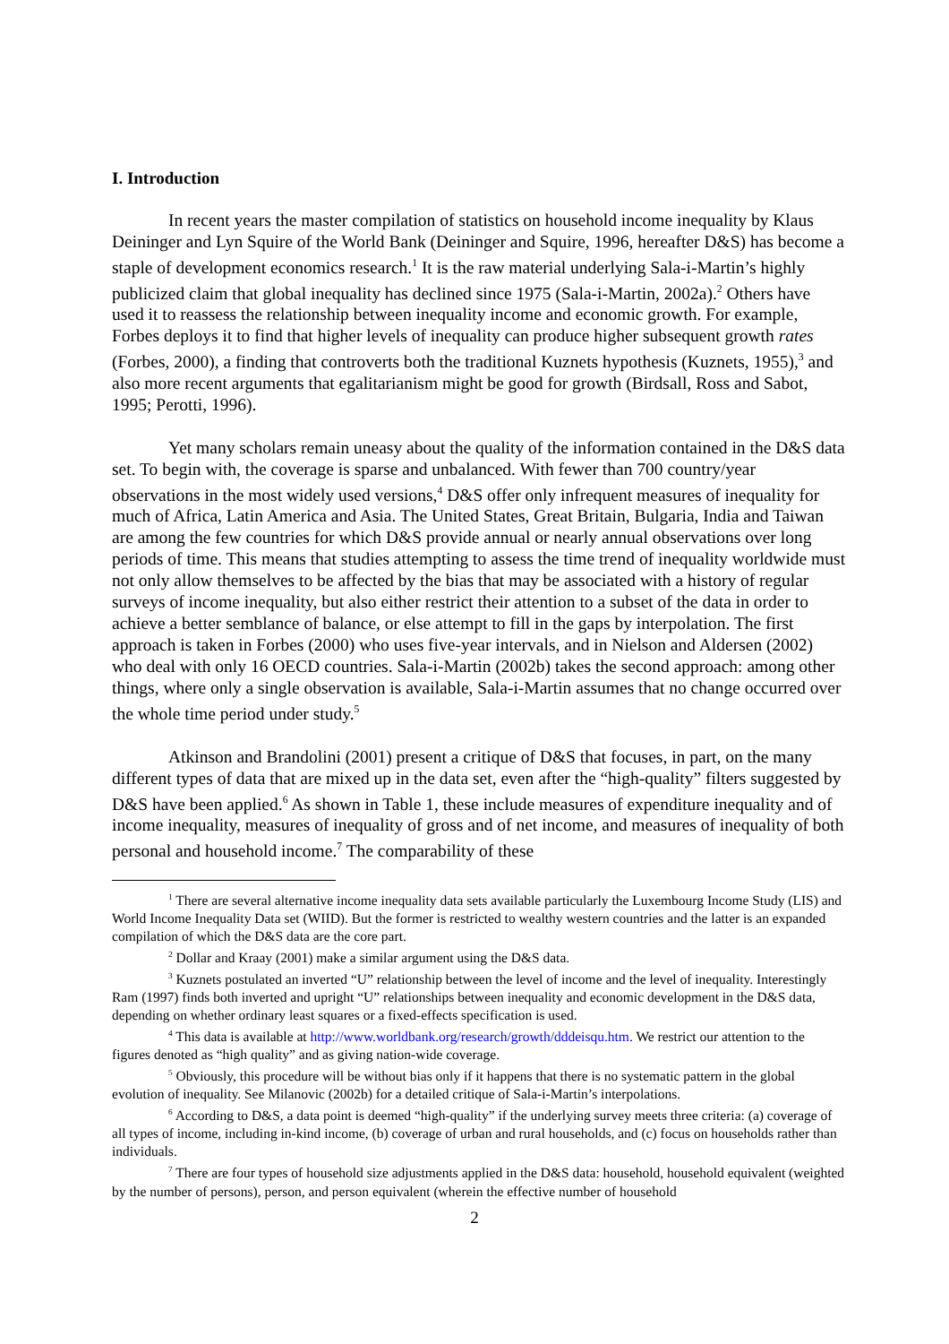I. Introduction
In recent years the master compilation of statistics on household income inequality by Klaus Deininger and Lyn Squire of the World Bank (Deininger and Squire, 1996, hereafter D&S) has become a staple of development economics research.<sup>1</sup> It is the raw material underlying Sala-i-Martin’s highly publicized claim that global inequality has declined since 1975 (Sala-i-Martin, 2002a).<sup>2</sup> Others have used it to reassess the relationship between inequality income and economic growth. For example, Forbes deploys it to find that higher levels of inequality can produce higher subsequent growth rates (Forbes, 2000), a finding that controverts both the traditional Kuznets hypothesis (Kuznets, 1955),<sup>3</sup> and also more recent arguments that egalitarianism might be good for growth (Birdsall, Ross and Sabot, 1995; Perotti, 1996).
Yet many scholars remain uneasy about the quality of the information contained in the D&S data set. To begin with, the coverage is sparse and unbalanced. With fewer than 700 country/year observations in the most widely used versions,<sup>4</sup> D&S offer only infrequent measures of inequality for much of Africa, Latin America and Asia. The United States, Great Britain, Bulgaria, India and Taiwan are among the few countries for which D&S provide annual or nearly annual observations over long periods of time. This means that studies attempting to assess the time trend of inequality worldwide must not only allow themselves to be affected by the bias that may be associated with a history of regular surveys of income inequality, but also either restrict their attention to a subset of the data in order to achieve a better semblance of balance, or else attempt to fill in the gaps by interpolation. The first approach is taken in Forbes (2000) who uses five-year intervals, and in Nielson and Aldersen (2002) who deal with only 16 OECD countries. Sala-i-Martin (2002b) takes the second approach: among other things, where only a single observation is available, Sala-i-Martin assumes that no change occurred over the whole time period under study.<sup>5</sup>
Atkinson and Brandolini (2001) present a critique of D&S that focuses, in part, on the many different types of data that are mixed up in the data set, even after the “high-quality” filters suggested by D&S have been applied.<sup>6</sup> As shown in Table 1, these include measures of expenditure inequality and of income inequality, measures of inequality of gross and of net income, and measures of inequality of both personal and household income.<sup>7</sup> The comparability of these
<sup>1</sup> There are several alternative income inequality data sets available particularly the Luxembourg Income Study (LIS) and World Income Inequality Data set (WIID). But the former is restricted to wealthy western countries and the latter is an expanded compilation of which the D&S data are the core part.
<sup>2</sup> Dollar and Kraay (2001) make a similar argument using the D&S data.
<sup>3</sup> Kuznets postulated an inverted “U” relationship between the level of income and the level of inequality. Interestingly Ram (1997) finds both inverted and upright “U” relationships between inequality and economic development in the D&S data, depending on whether ordinary least squares or a fixed-effects specification is used.
<sup>4</sup> This data is available at http://www.worldbank.org/research/growth/dddeisqu.htm. We restrict our attention to the figures denoted as “high quality” and as giving nation-wide coverage.
<sup>5</sup> Obviously, this procedure will be without bias only if it happens that there is no systematic pattern in the global evolution of inequality. See Milanovic (2002b) for a detailed critique of Sala-i-Martin’s interpolations.
<sup>6</sup> According to D&S, a data point is deemed “high-quality” if the underlying survey meets three criteria: (a) coverage of all types of income, including in-kind income, (b) coverage of urban and rural households, and (c) focus on households rather than individuals.
<sup>7</sup> There are four types of household size adjustments applied in the D&S data: household, household equivalent (weighted by the number of persons), person, and person equivalent (wherein the effective number of household
2